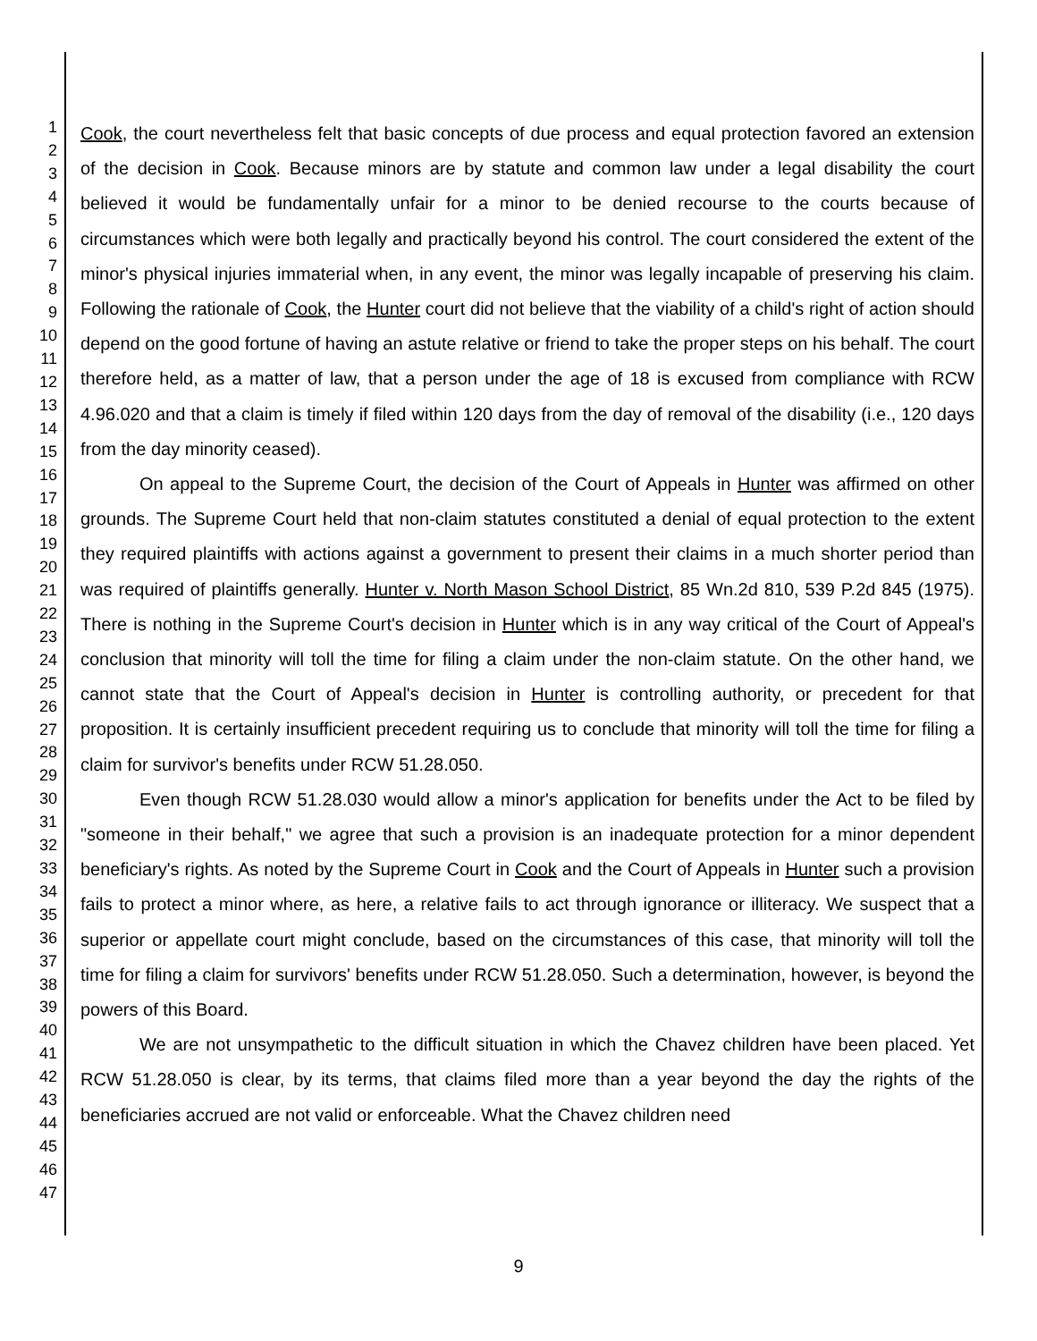1
2
3
4
5
6
7
8
9
10
11
12
13
14
15
16
17
18
19
20
21
22
23
24
25
26
27
28
29
30
31
32
33
34
35
36
37
38
39
40
41
42
43
44
45
46
47
Cook, the court nevertheless felt that basic concepts of due process and equal protection favored an extension of the decision in Cook. Because minors are by statute and common law under a legal disability the court believed it would be fundamentally unfair for a minor to be denied recourse to the courts because of circumstances which were both legally and practically beyond his control. The court considered the extent of the minor's physical injuries immaterial when, in any event, the minor was legally incapable of preserving his claim. Following the rationale of Cook, the Hunter court did not believe that the viability of a child's right of action should depend on the good fortune of having an astute relative or friend to take the proper steps on his behalf. The court therefore held, as a matter of law, that a person under the age of 18 is excused from compliance with RCW 4.96.020 and that a claim is timely if filed within 120 days from the day of removal of the disability (i.e., 120 days from the day minority ceased).
On appeal to the Supreme Court, the decision of the Court of Appeals in Hunter was affirmed on other grounds. The Supreme Court held that non-claim statutes constituted a denial of equal protection to the extent they required plaintiffs with actions against a government to present their claims in a much shorter period than was required of plaintiffs generally. Hunter v. North Mason School District, 85 Wn.2d 810, 539 P.2d 845 (1975). There is nothing in the Supreme Court's decision in Hunter which is in any way critical of the Court of Appeal's conclusion that minority will toll the time for filing a claim under the non-claim statute. On the other hand, we cannot state that the Court of Appeal's decision in Hunter is controlling authority, or precedent for that proposition. It is certainly insufficient precedent requiring us to conclude that minority will toll the time for filing a claim for survivor's benefits under RCW 51.28.050.
Even though RCW 51.28.030 would allow a minor's application for benefits under the Act to be filed by "someone in their behalf," we agree that such a provision is an inadequate protection for a minor dependent beneficiary's rights. As noted by the Supreme Court in Cook and the Court of Appeals in Hunter such a provision fails to protect a minor where, as here, a relative fails to act through ignorance or illiteracy. We suspect that a superior or appellate court might conclude, based on the circumstances of this case, that minority will toll the time for filing a claim for survivors' benefits under RCW 51.28.050. Such a determination, however, is beyond the powers of this Board.
We are not unsympathetic to the difficult situation in which the Chavez children have been placed. Yet RCW 51.28.050 is clear, by its terms, that claims filed more than a year beyond the day the rights of the beneficiaries accrued are not valid or enforceable. What the Chavez children need
9